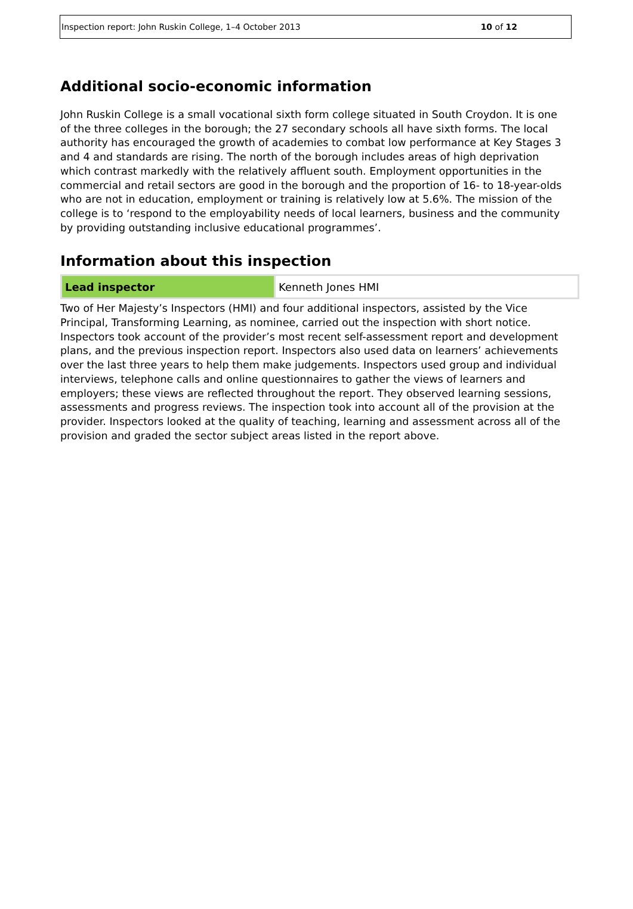Inspection report: John Ruskin College, 1–4 October 2013 10 of 12
Additional socio-economic information
John Ruskin College is a small vocational sixth form college situated in South Croydon. It is one of the three colleges in the borough; the 27 secondary schools all have sixth forms. The local authority has encouraged the growth of academies to combat low performance at Key Stages 3 and 4 and standards are rising. The north of the borough includes areas of high deprivation which contrast markedly with the relatively affluent south. Employment opportunities in the commercial and retail sectors are good in the borough and the proportion of 16- to 18-year-olds who are not in education, employment or training is relatively low at 5.6%. The mission of the college is to ‘respond to the employability needs of local learners, business and the community by providing outstanding inclusive educational programmes’.
Information about this inspection
| Lead inspector | Kenneth Jones HMI |
Two of Her Majesty’s Inspectors (HMI) and four additional inspectors, assisted by the Vice Principal, Transforming Learning, as nominee, carried out the inspection with short notice. Inspectors took account of the provider’s most recent self-assessment report and development plans, and the previous inspection report. Inspectors also used data on learners’ achievements over the last three years to help them make judgements. Inspectors used group and individual interviews, telephone calls and online questionnaires to gather the views of learners and employers; these views are reflected throughout the report. They observed learning sessions, assessments and progress reviews. The inspection took into account all of the provision at the provider. Inspectors looked at the quality of teaching, learning and assessment across all of the provision and graded the sector subject areas listed in the report above.